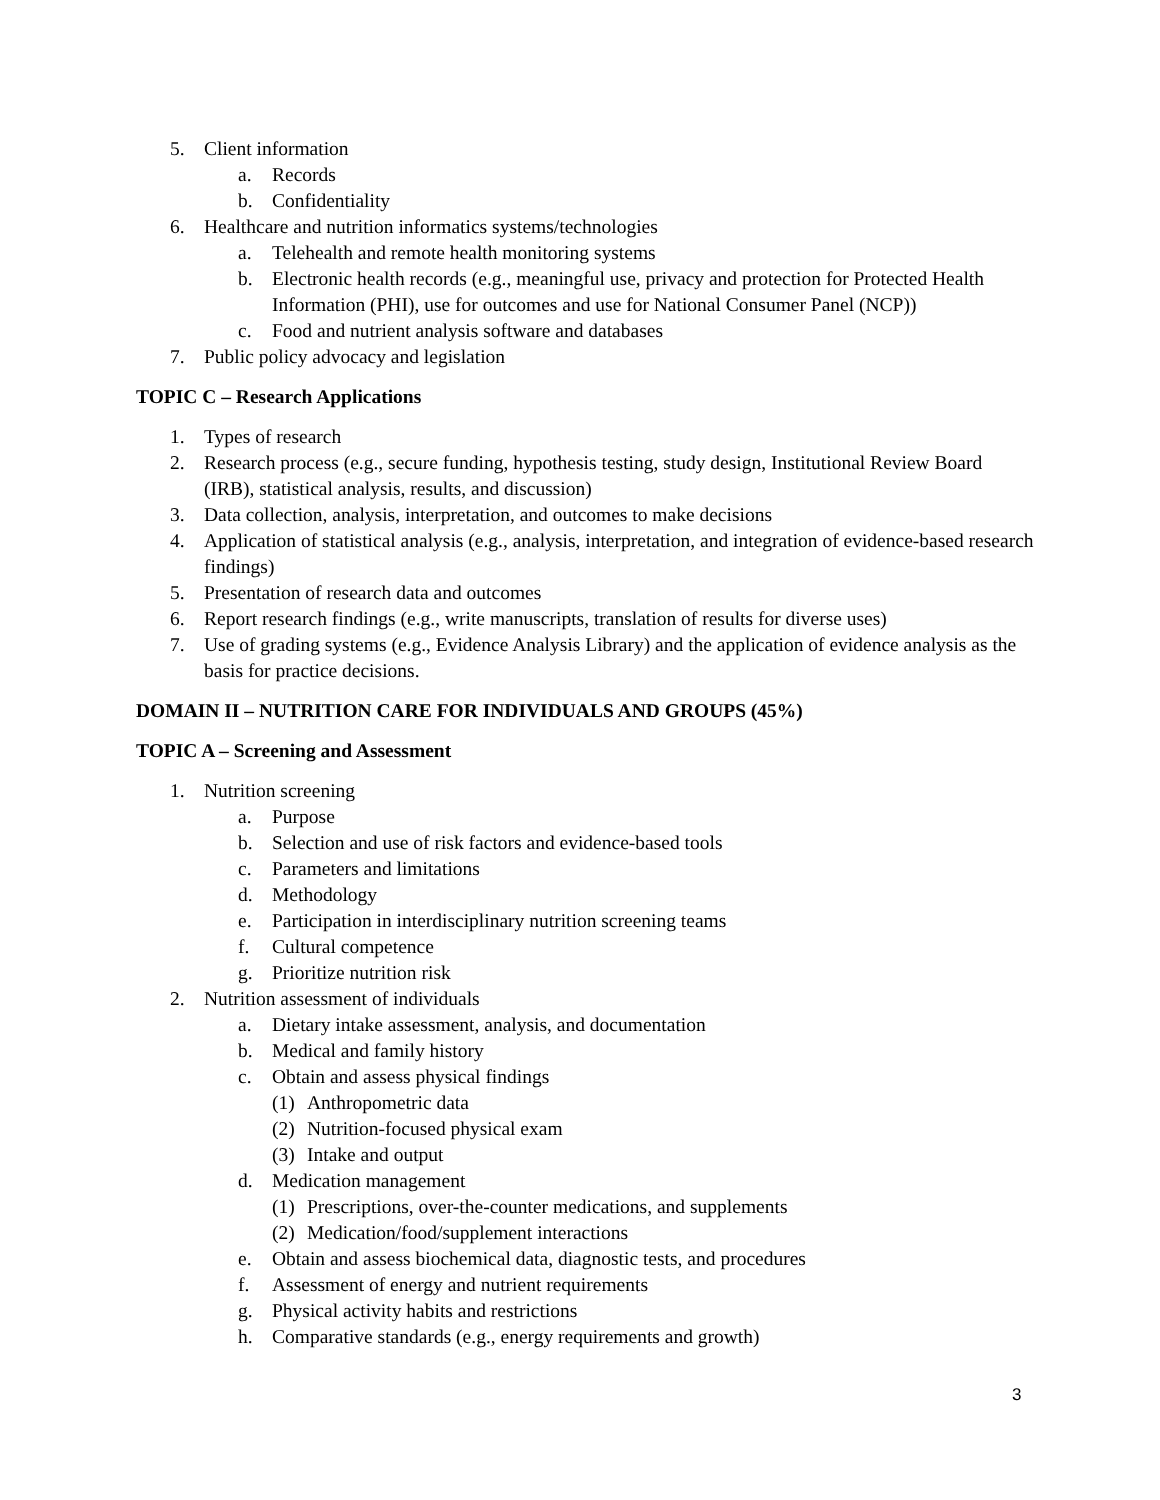5. Client information
a. Records
b. Confidentiality
6. Healthcare and nutrition informatics systems/technologies
a. Telehealth and remote health monitoring systems
b. Electronic health records (e.g., meaningful use, privacy and protection for Protected Health Information (PHI), use for outcomes and use for National Consumer Panel (NCP))
c. Food and nutrient analysis software and databases
7. Public policy advocacy and legislation
TOPIC C – Research Applications
1. Types of research
2. Research process (e.g., secure funding, hypothesis testing, study design, Institutional Review Board (IRB), statistical analysis, results, and discussion)
3. Data collection, analysis, interpretation, and outcomes to make decisions
4. Application of statistical analysis (e.g., analysis, interpretation, and integration of evidence-based research findings)
5. Presentation of research data and outcomes
6. Report research findings (e.g., write manuscripts, translation of results for diverse uses)
7. Use of grading systems (e.g., Evidence Analysis Library) and the application of evidence analysis as the basis for practice decisions.
DOMAIN II – NUTRITION CARE FOR INDIVIDUALS AND GROUPS (45%)
TOPIC A – Screening and Assessment
1. Nutrition screening
a. Purpose
b. Selection and use of risk factors and evidence-based tools
c. Parameters and limitations
d. Methodology
e. Participation in interdisciplinary nutrition screening teams
f. Cultural competence
g. Prioritize nutrition risk
2. Nutrition assessment of individuals
a. Dietary intake assessment, analysis, and documentation
b. Medical and family history
c. Obtain and assess physical findings
(1) Anthropometric data
(2) Nutrition-focused physical exam
(3) Intake and output
d. Medication management
(1) Prescriptions, over-the-counter medications, and supplements
(2) Medication/food/supplement interactions
e. Obtain and assess biochemical data, diagnostic tests, and procedures
f. Assessment of energy and nutrient requirements
g. Physical activity habits and restrictions
h. Comparative standards (e.g., energy requirements and growth)
3